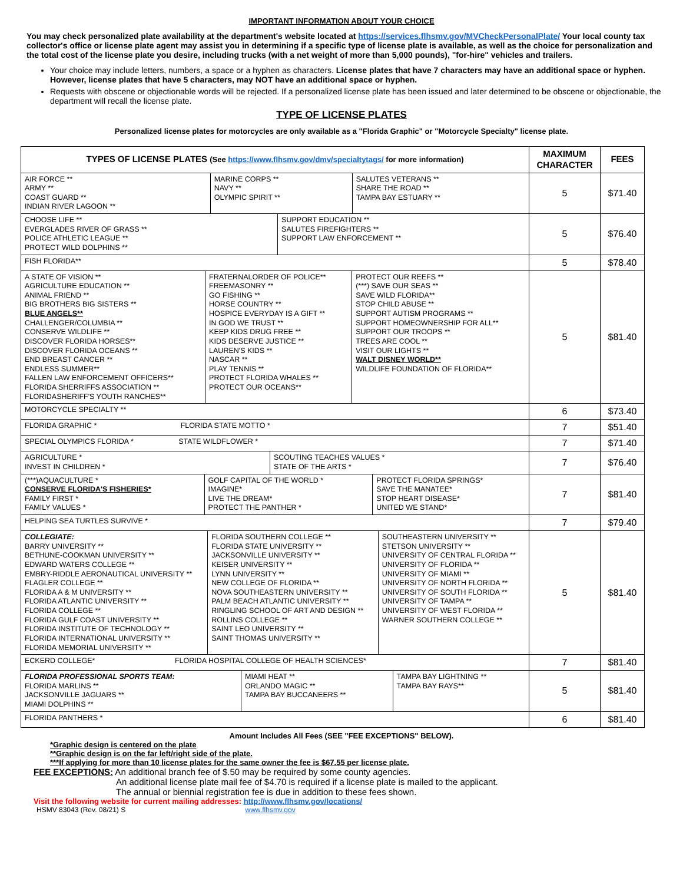IMPORTANT INFORMATION ABOUT YOUR CHOICE
You may check personalized plate availability at the department's website located at https://services.flhsmv.gov/MVCheckPersonalPlate/ Your local county tax collector's office or license plate agent may assist you in determining if a specific type of license plate is available, as well as the choice for personalization and the total cost of the license plate you desire, including trucks (with a net weight of more than 5,000 pounds), "for-hire" vehicles and trailers.
Your choice may include letters, numbers, a space or a hyphen as characters. License plates that have 7 characters may have an additional space or hyphen. However, license plates that have 5 characters, may NOT have an additional space or hyphen.
Requests with obscene or objectionable words will be rejected. If a personalized license plate has been issued and later determined to be obscene or objectionable, the department will recall the license plate.
TYPE OF LICENSE PLATES
Personalized license plates for motorcycles are only available as a "Florida Graphic" or "Motorcycle Specialty" license plate.
| TYPES OF LICENSE PLATES (See https://www.flhsmv.gov/dmv/specialtytags/ for more information) | MAXIMUM CHARACTER | FEES |
| --- | --- | --- |
| / AIR FORCE ** ARMY ** COAST GUARD ** INDIAN RIVER LAGOON ** / MARINE CORPS ** NAVY ** OLYMPIC SPIRIT ** / SALUTES VETERANS ** SHARE THE ROAD ** TAMPA BAY ESTUARY ** / | 5 | $71.40 |
| / CHOOSE LIFE ** EVERGLADES RIVER OF GRASS ** POLICE ATHLETIC LEAGUE ** PROTECT WILD DOLPHINS ** / SUPPORT EDUCATION ** SALUTES FIREFIGHTERS ** SUPPORT LAW ENFORCEMENT ** / | 5 | $76.40 |
| FISH FLORIDA** | 5 | $78.40 |
| / A STATE OF VISION ** AGRICULTURE EDUCATION ** ANIMAL FRIEND ** BIG BROTHERS BIG SISTERS ** BLUE ANGELS** CHALLENGER/COLUMBIA ** CONSERVE WILDLIFE ** DISCOVER FLORIDA HORSES** DISCOVER FLORIDA OCEANS ** END BREAST CANCER ** ENDLESS SUMMER** FALLEN LAW ENFORCEMENT OFFICERS** FLORIDA SHERRIFFS ASSOCIATION ** FLORIDASHERIFF'S YOUTH RANCHES** / FRATERNALORDER OF POLICE** FREEMASONRY ** GO FISHING ** HORSE COUNTRY ** HOSPICE EVERYDAY IS A GIFT ** IN GOD WE TRUST ** KEEP KIDS DRUG FREE ** KIDS DESERVE JUSTICE ** LAUREN'S KIDS ** NASCAR ** PLAY TENNIS ** PROTECT FLORIDA WHALES ** PROTECT OUR OCEANS** / PROTECT OUR REEFS ** (***) SAVE OUR SEAS ** SAVE WILD FLORIDA** STOP CHILD ABUSE ** SUPPORT AUTISM PROGRAMS ** SUPPORT HOMEOWNERSHIP FOR ALL** SUPPORT OUR TROOPS ** TREES ARE COOL ** VISIT OUR LIGHTS ** WALT DISNEY WORLD** WILDLIFE FOUNDATION OF FLORIDA** / | 5 | $81.40 |
| MOTORCYCLE SPECIALTY ** | 6 | $73.40 |
| FLORIDA GRAPHIC * FLORIDA STATE MOTTO * | 7 | $51.40 |
| SPECIAL OLYMPICS FLORIDA * STATE WILDFLOWER * | 7 | $71.40 |
| / AGRICULTURE * INVEST IN CHILDREN * / SCOUTING TEACHES VALUES * STATE OF THE ARTS * / | 7 | $76.40 |
| / (***)AQUACULTURE * CONSERVE FLORIDA'S FISHERIES* FAMILY FIRST * FAMILY VALUES * / GOLF CAPITAL OF THE WORLD * IMAGINE* LIVE THE DREAM* PROTECT THE PANTHER * / PROTECT FLORIDA SPRINGS* SAVE THE MANATEE* STOP HEART DISEASE* UNITED WE STAND* / | 7 | $81.40 |
| HELPING SEA TURTLES SURVIVE * | 7 | $79.40 |
| / COLLEGIATE: BARRY UNIVERSITY ** BETHUNE-COOKMAN UNIVERSITY ** EDWARD WATERS COLLEGE ** EMBRY-RIDDLE AERONAUTICAL UNIVERSITY ** FLAGLER COLLEGE ** FLORIDA A & M UNIVERSITY ** FLORIDA ATLANTIC UNIVERSITY ** FLORIDA COLLEGE ** FLORIDA GULF COAST UNIVERSITY ** FLORIDA INSTITUTE OF TECHNOLOGY ** FLORIDA INTERNATIONAL UNIVERSITY ** FLORIDA MEMORIAL UNIVERSITY ** / FLORIDA SOUTHERN COLLEGE ** FLORIDA STATE UNIVERSITY ** JACKSONVILLE UNIVERSITY ** KEISER UNIVERSITY ** LYNN UNIVERSITY ** NEW COLLEGE OF FLORIDA ** NOVA SOUTHEASTERN UNIVERSITY ** PALM BEACH ATLANTIC UNIVERSITY ** RINGLING SCHOOL OF ART AND DESIGN ** ROLLINS COLLEGE ** SAINT LEO UNIVERSITY ** SAINT THOMAS UNIVERSITY ** / SOUTHEASTERN UNIVERSITY ** STETSON UNIVERSITY ** UNIVERSITY OF CENTRAL FLORIDA ** UNIVERSITY OF FLORIDA ** UNIVERSITY OF MIAMI ** UNIVERSITY OF NORTH FLORIDA ** UNIVERSITY OF SOUTH FLORIDA ** UNIVERSITY OF TAMPA ** UNIVERSITY OF WEST FLORIDA ** WARNER SOUTHERN COLLEGE ** / | 5 | $81.40 |
| ECKERD COLLEGE* FLORIDA HOSPITAL COLLEGE OF HEALTH SCIENCES* | 7 | $81.40 |
| / FLORIDA PROFESSIONAL SPORTS TEAM: FLORIDA MARLINS ** JACKSONVILLE JAGUARS ** MIAMI DOLPHINS ** / MIAMI HEAT ** ORLANDO MAGIC ** TAMPA BAY BUCCANEERS ** / TAMPA BAY LIGHTNING ** TAMPA BAY RAYS** / | 5 | $81.40 |
| FLORIDA PANTHERS * | 6 | $81.40 |
Amount Includes All Fees (SEE "FEE EXCEPTIONS" BELOW).
*Graphic design is centered on the plate
**Graphic design is on the far left/right side of the plate.
***If applying for more than 10 license plates for the same owner the fee is $67.55 per license plate.
FEE EXCEPTIONS: An additional branch fee of $.50 may be required by some county agencies.
An additional license plate mail fee of $4.70 is required if a license plate is mailed to the applicant.
The annual or biennial registration fee is due in addition to these fees shown.
Visit the following website for current mailing addresses: http://www.flhsmv.gov/locations/
HSMV 83043 (Rev. 08/21) S www.flhsmv.gov